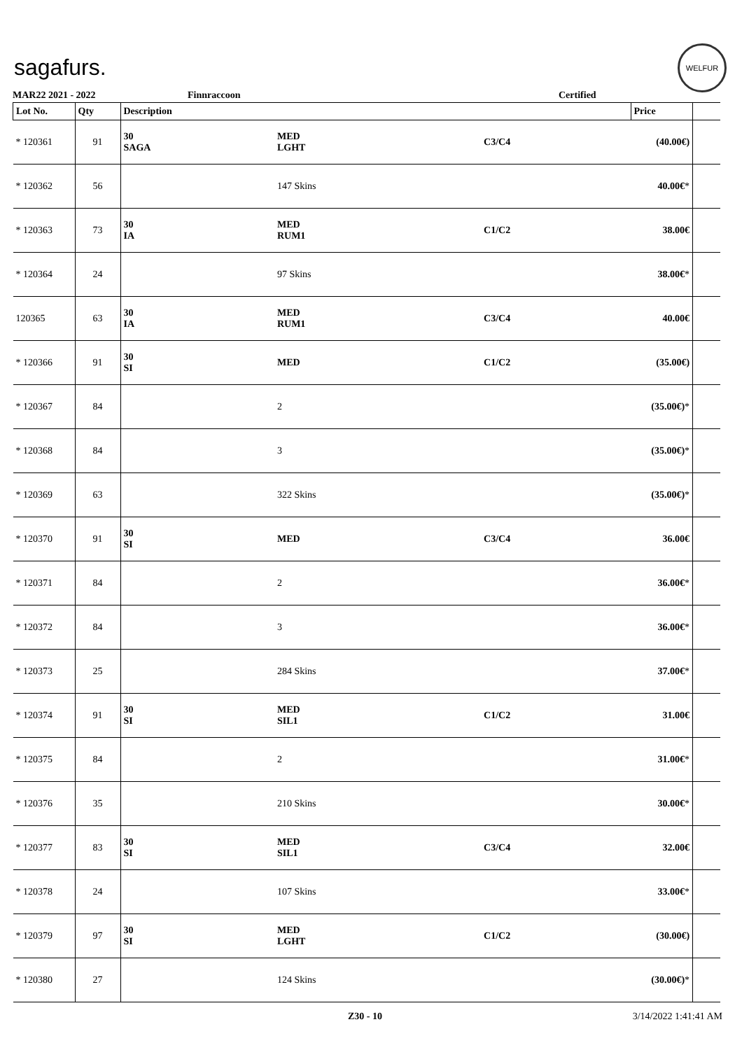sagafurs.
WELFUR
MAR22 2021 - 2022 Finnraccoon Certified
| Lot No. | Qty | Description | | | Price | |
| --- | --- | --- | --- | --- | --- | --- |
| * 120361 | 91 | 30 SAGA | MED LGHT | C3/C4 | (40.00€) | |
| * 120362 | 56 | | 147 Skins | | 40.00€ * | |
| * 120363 | 73 | 30 IA | MED RUM1 | C1/C2 | 38.00€ | |
| * 120364 | 24 | | 97 Skins | | 38.00€ * | |
| 120365 | 63 | 30 IA | MED RUM1 | C3/C4 | 40.00€ | |
| * 120366 | 91 | 30 SI | MED | C1/C2 | (35.00€) | |
| * 120367 | 84 | | 2 | | (35.00€) * | |
| * 120368 | 84 | | 3 | | (35.00€) * | |
| * 120369 | 63 | | 322 Skins | | (35.00€) * | |
| * 120370 | 91 | 30 SI | MED | C3/C4 | 36.00€ | |
| * 120371 | 84 | | 2 | | 36.00€ * | |
| * 120372 | 84 | | 3 | | 36.00€ * | |
| * 120373 | 25 | | 284 Skins | | 37.00€ * | |
| * 120374 | 91 | 30 SI | MED SIL1 | C1/C2 | 31.00€ | |
| * 120375 | 84 | | 2 | | 31.00€ * | |
| * 120376 | 35 | | 210 Skins | | 30.00€ * | |
| * 120377 | 83 | 30 SI | MED SIL1 | C3/C4 | 32.00€ | |
| * 120378 | 24 | | 107 Skins | | 33.00€ * | |
| * 120379 | 97 | 30 SI | MED LGHT | C1/C2 | (30.00€) | |
| * 120380 | 27 | | 124 Skins | | (30.00€) * | |
Z30 - 10 3/14/2022 1:41:41 AM